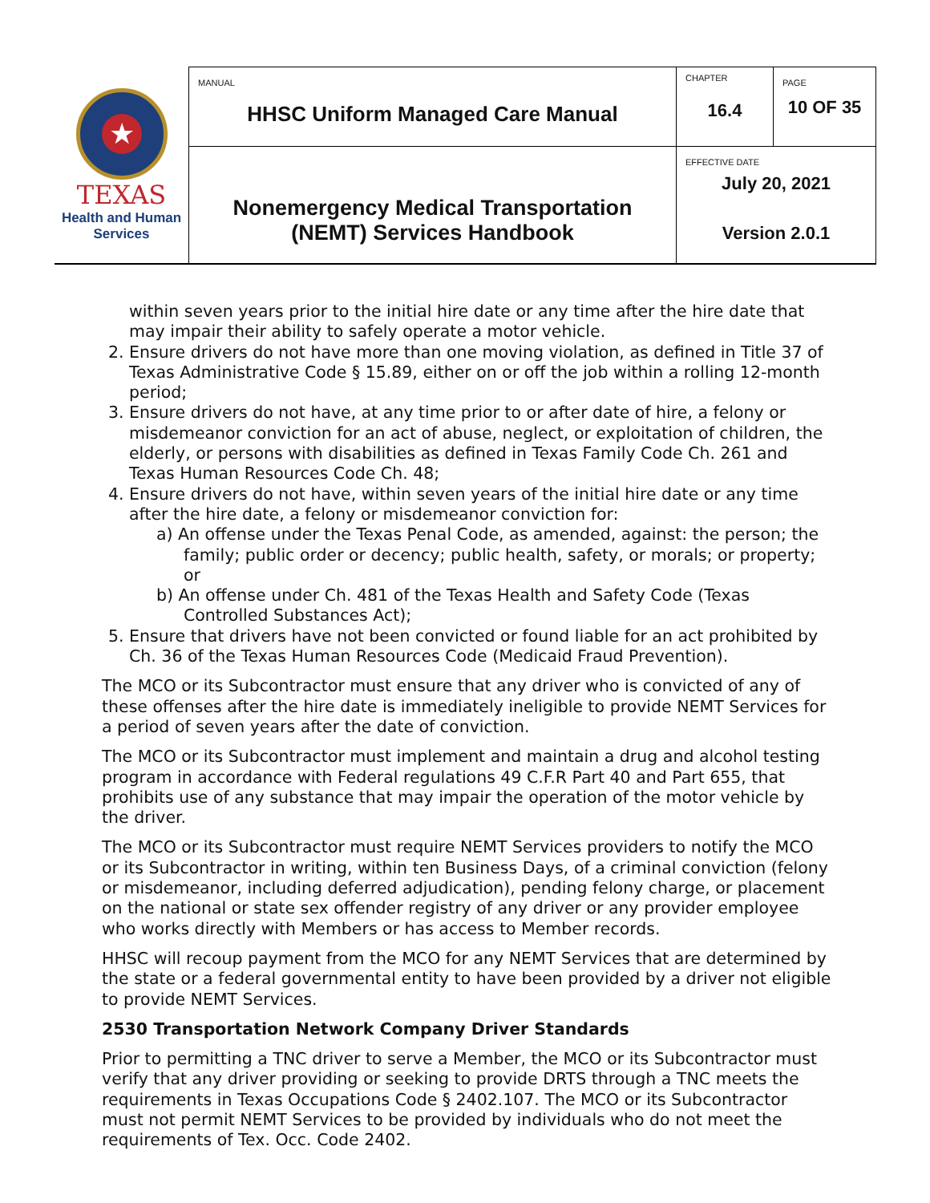| ★ TEXAS Health and Human Services | MANUAL HHSC Uniform Managed Care Manual | CHAPTER 16.4 | PAGE 10 OF 35 |
| | Nonemergency Medical Transportation (NEMT) Services Handbook | EFFECTIVE DATE July 20, 2021 Version 2.0.1 | |
within seven years prior to the initial hire date or any time after the hire date that may impair their ability to safely operate a motor vehicle.
2. Ensure drivers do not have more than one moving violation, as defined in Title 37 of Texas Administrative Code § 15.89, either on or off the job within a rolling 12-month period;
3. Ensure drivers do not have, at any time prior to or after date of hire, a felony or misdemeanor conviction for an act of abuse, neglect, or exploitation of children, the elderly, or persons with disabilities as defined in Texas Family Code Ch. 261 and Texas Human Resources Code Ch. 48;
4. Ensure drivers do not have, within seven years of the initial hire date or any time after the hire date, a felony or misdemeanor conviction for:
a) An offense under the Texas Penal Code, as amended, against: the person; the family; public order or decency; public health, safety, or morals; or property; or
b) An offense under Ch. 481 of the Texas Health and Safety Code (Texas Controlled Substances Act);
5. Ensure that drivers have not been convicted or found liable for an act prohibited by Ch. 36 of the Texas Human Resources Code (Medicaid Fraud Prevention).
The MCO or its Subcontractor must ensure that any driver who is convicted of any of these offenses after the hire date is immediately ineligible to provide NEMT Services for a period of seven years after the date of conviction.
The MCO or its Subcontractor must implement and maintain a drug and alcohol testing program in accordance with Federal regulations 49 C.F.R Part 40 and Part 655, that prohibits use of any substance that may impair the operation of the motor vehicle by the driver.
The MCO or its Subcontractor must require NEMT Services providers to notify the MCO or its Subcontractor in writing, within ten Business Days, of a criminal conviction (felony or misdemeanor, including deferred adjudication), pending felony charge, or placement on the national or state sex offender registry of any driver or any provider employee who works directly with Members or has access to Member records.
HHSC will recoup payment from the MCO for any NEMT Services that are determined by the state or a federal governmental entity to have been provided by a driver not eligible to provide NEMT Services.
2530 Transportation Network Company Driver Standards
Prior to permitting a TNC driver to serve a Member, the MCO or its Subcontractor must verify that any driver providing or seeking to provide DRTS through a TNC meets the requirements in Texas Occupations Code § 2402.107. The MCO or its Subcontractor must not permit NEMT Services to be provided by individuals who do not meet the requirements of Tex. Occ. Code 2402.